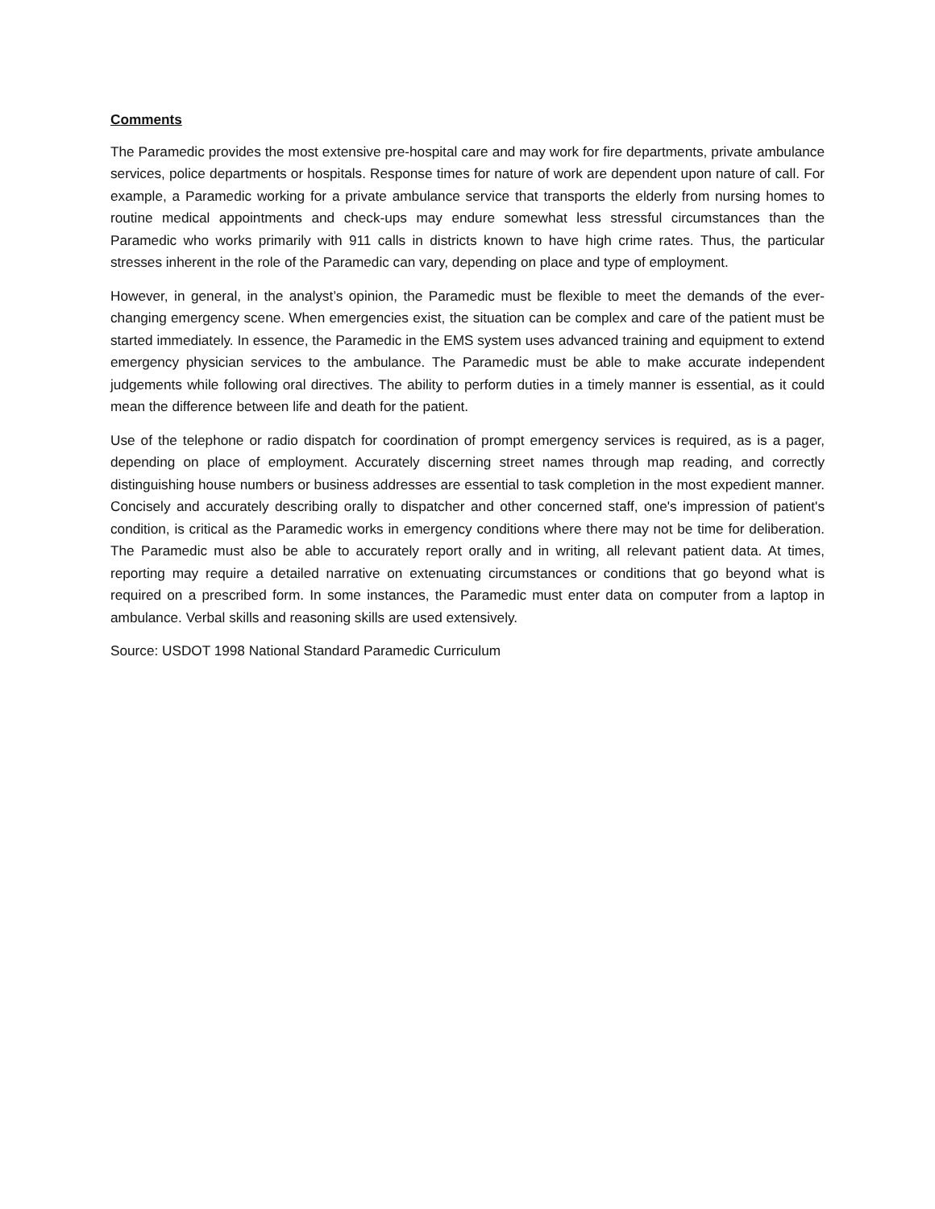Comments
The Paramedic provides the most extensive pre-hospital care and may work for fire departments, private ambulance services, police departments or hospitals. Response times for nature of work are dependent upon nature of call. For example, a Paramedic working for a private ambulance service that transports the elderly from nursing homes to routine medical appointments and check-ups may endure somewhat less stressful circumstances than the Paramedic who works primarily with 911 calls in districts known to have high crime rates. Thus, the particular stresses inherent in the role of the Paramedic can vary, depending on place and type of employment.
However, in general, in the analyst’s opinion, the Paramedic must be flexible to meet the demands of the ever-changing emergency scene. When emergencies exist, the situation can be complex and care of the patient must be started immediately. In essence, the Paramedic in the EMS system uses advanced training and equipment to extend emergency physician services to the ambulance. The Paramedic must be able to make accurate independent judgements while following oral directives. The ability to perform duties in a timely manner is essential, as it could mean the difference between life and death for the patient.
Use of the telephone or radio dispatch for coordination of prompt emergency services is required, as is a pager, depending on place of employment. Accurately discerning street names through map reading, and correctly distinguishing house numbers or business addresses are essential to task completion in the most expedient manner. Concisely and accurately describing orally to dispatcher and other concerned staff, one's impression of patient's condition, is critical as the Paramedic works in emergency conditions where there may not be time for deliberation. The Paramedic must also be able to accurately report orally and in writing, all relevant patient data. At times, reporting may require a detailed narrative on extenuating circumstances or conditions that go beyond what is required on a prescribed form. In some instances, the Paramedic must enter data on computer from a laptop in ambulance. Verbal skills and reasoning skills are used extensively.
Source: USDOT 1998 National Standard Paramedic Curriculum